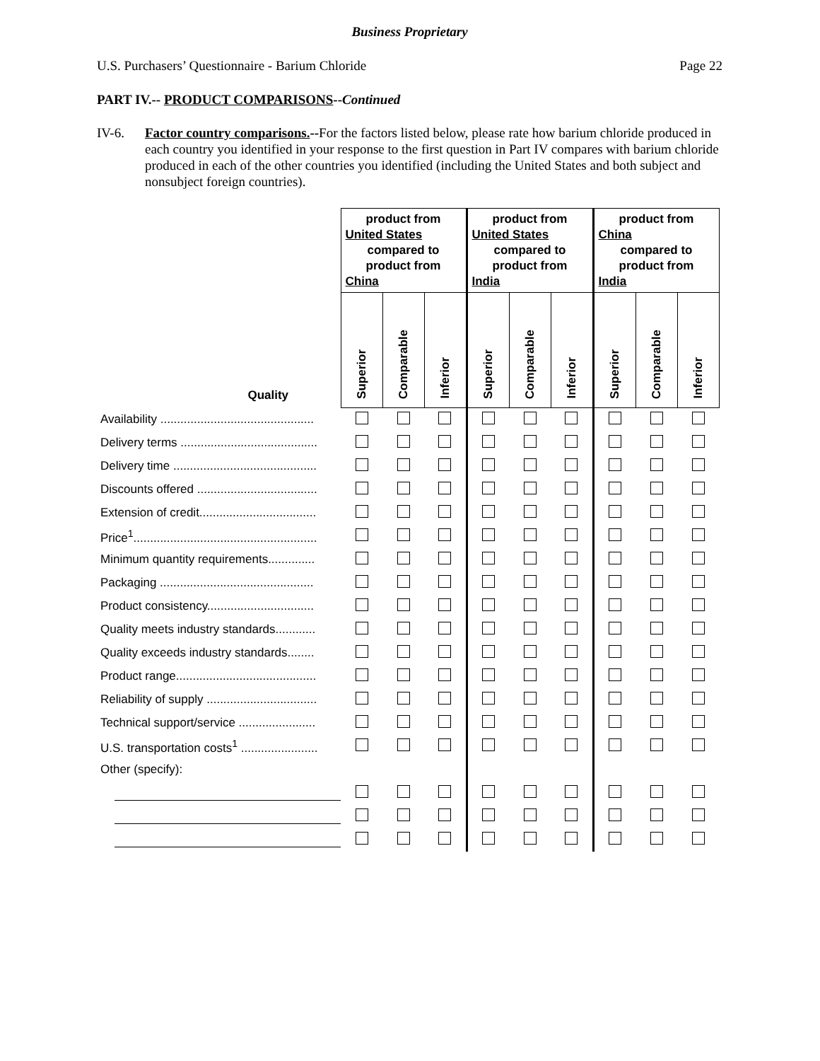Business Proprietary
U.S. Purchasers’ Questionnaire - Barium Chloride Page 22
PART IV.-- PRODUCT COMPARISONS--Continued
IV-6. Factor country comparisons.--For the factors listed below, please rate how barium chloride produced in each country you identified in your response to the first question in Part IV compares with barium chloride produced in each of the other countries you identified (including the United States and both subject and nonsubject foreign countries).
| Quality | product from United States compared to product from China | | | product from United States compared to product from India | | | product from China compared to product from India | | |
| | Superior | Comparable | Inferior | Superior | Comparable | Inferior | Superior | Comparable | Inferior |
| Availability .............................................. | | | | | | | | | |
| Delivery terms ......................................... | | | | | | | | | |
| Delivery time ........................................... | | | | | | | | | |
| Discounts offered .................................... | | | | | | | | | |
| Extension of credit................................... | | | | | | | | | |
| Price<sup>1</sup>....................................................... | | | | | | | | | |
| Minimum quantity requirements.............. | | | | | | | | | |
| Packaging .............................................. | | | | | | | | | |
| Product consistency................................ | | | | | | | | | |
| Quality meets industry standards............ | | | | | | | | | |
| Quality exceeds industry standards........ | | | | | | | | | |
| Product range.......................................... | | | | | | | | | |
| Reliability of supply ................................. | | | | | | | | | |
| Technical support/service ....................... | | | | | | | | | |
| U.S. transportation costs<sup>1</sup> ....................... | | | | | | | | | |
| Other (specify): | | | | | | | | | |